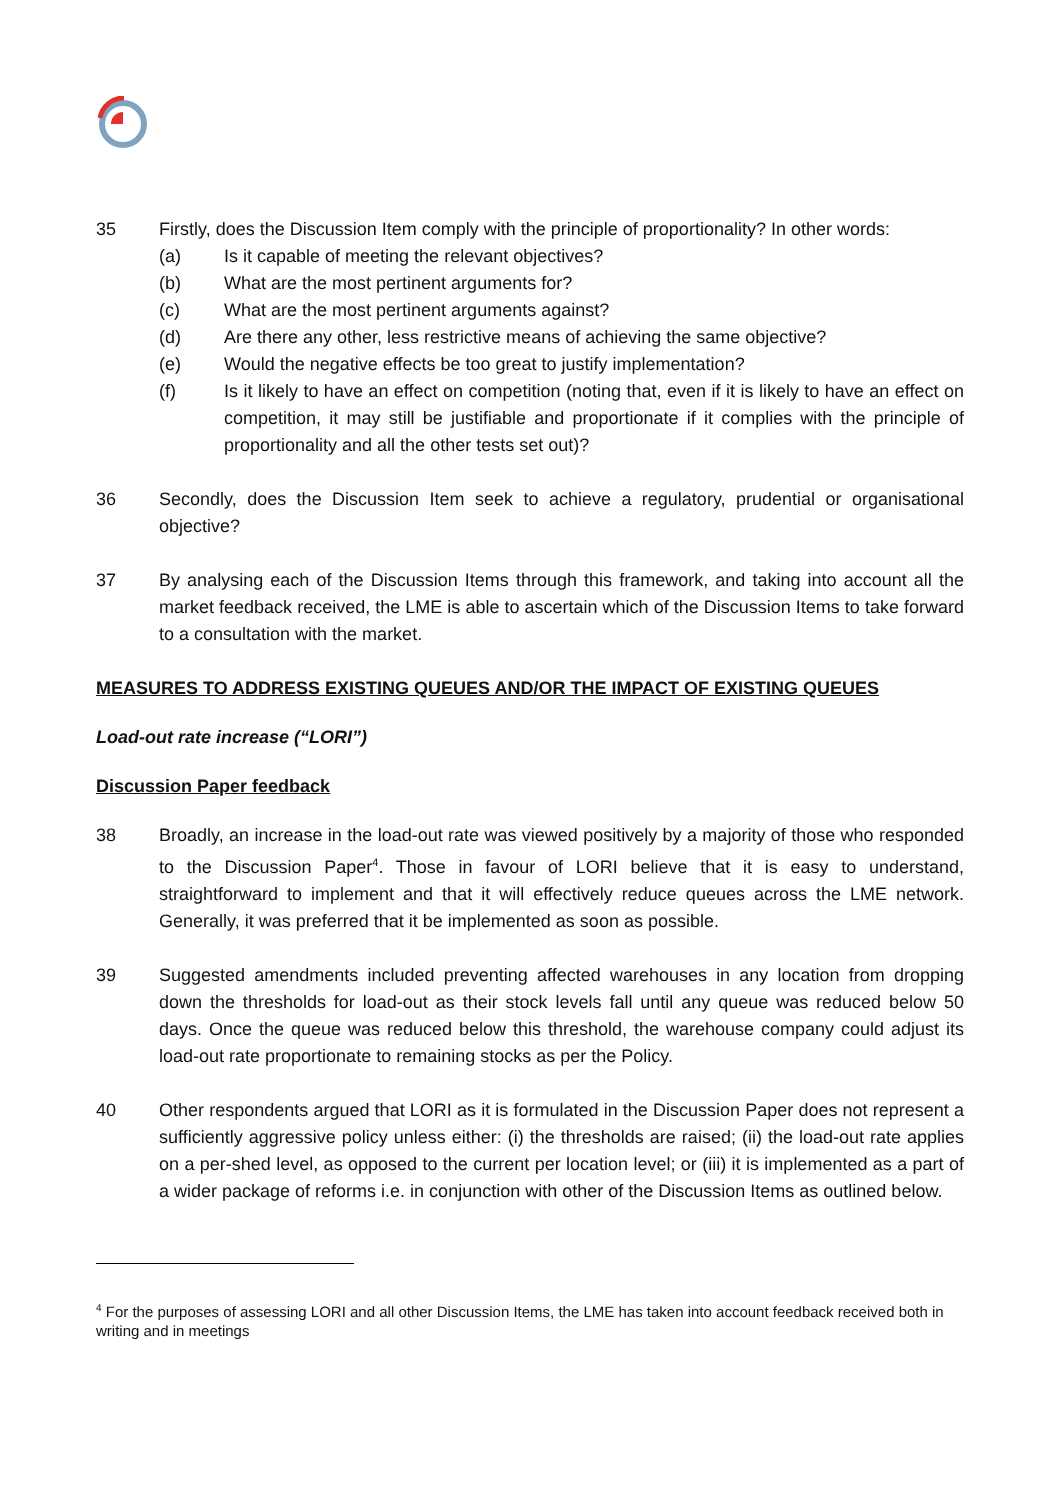35 Firstly, does the Discussion Item comply with the principle of proportionality? In other words:
(a) Is it capable of meeting the relevant objectives?
(b) What are the most pertinent arguments for?
(c) What are the most pertinent arguments against?
(d) Are there any other, less restrictive means of achieving the same objective?
(e) Would the negative effects be too great to justify implementation?
(f) Is it likely to have an effect on competition (noting that, even if it is likely to have an effect on competition, it may still be justifiable and proportionate if it complies with the principle of proportionality and all the other tests set out)?
36 Secondly, does the Discussion Item seek to achieve a regulatory, prudential or organisational objective?
37 By analysing each of the Discussion Items through this framework, and taking into account all the market feedback received, the LME is able to ascertain which of the Discussion Items to take forward to a consultation with the market.
MEASURES TO ADDRESS EXISTING QUEUES AND/OR THE IMPACT OF EXISTING QUEUES
Load-out rate increase (“LORI”)
Discussion Paper feedback
38 Broadly, an increase in the load-out rate was viewed positively by a majority of those who responded to the Discussion Paper<sup>4</sup>. Those in favour of LORI believe that it is easy to understand, straightforward to implement and that it will effectively reduce queues across the LME network. Generally, it was preferred that it be implemented as soon as possible.
39 Suggested amendments included preventing affected warehouses in any location from dropping down the thresholds for load-out as their stock levels fall until any queue was reduced below 50 days. Once the queue was reduced below this threshold, the warehouse company could adjust its load-out rate proportionate to remaining stocks as per the Policy.
40 Other respondents argued that LORI as it is formulated in the Discussion Paper does not represent a sufficiently aggressive policy unless either: (i) the thresholds are raised; (ii) the load-out rate applies on a per-shed level, as opposed to the current per location level; or (iii) it is implemented as a part of a wider package of reforms i.e. in conjunction with other of the Discussion Items as outlined below.
<sup>4</sup> For the purposes of assessing LORI and all other Discussion Items, the LME has taken into account feedback received both in writing and in meetings